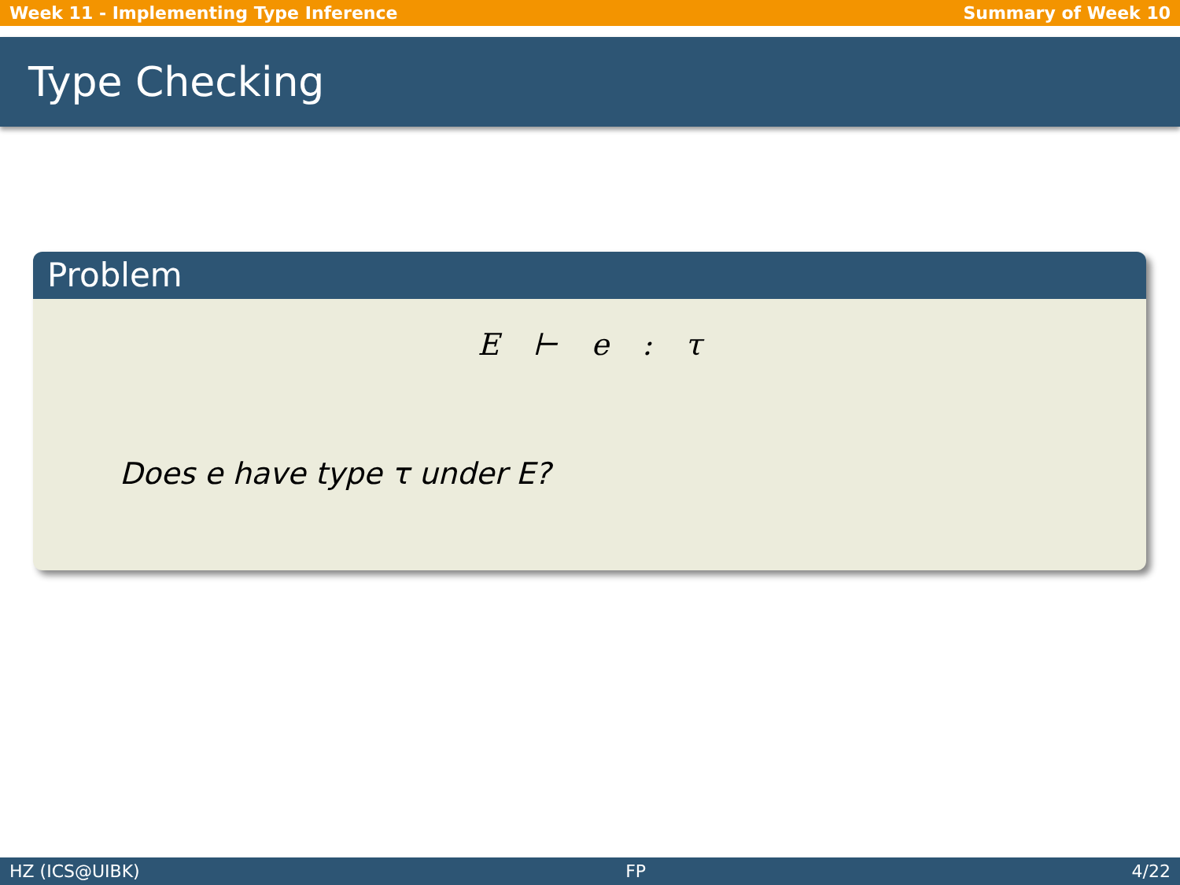Week 11 - Implementing Type Inference Summary of Week 10
Type Checking
Problem
E ⊢ e : τ
Does e have type τ under E?
HZ (ICS@UIBK) FP 4/22